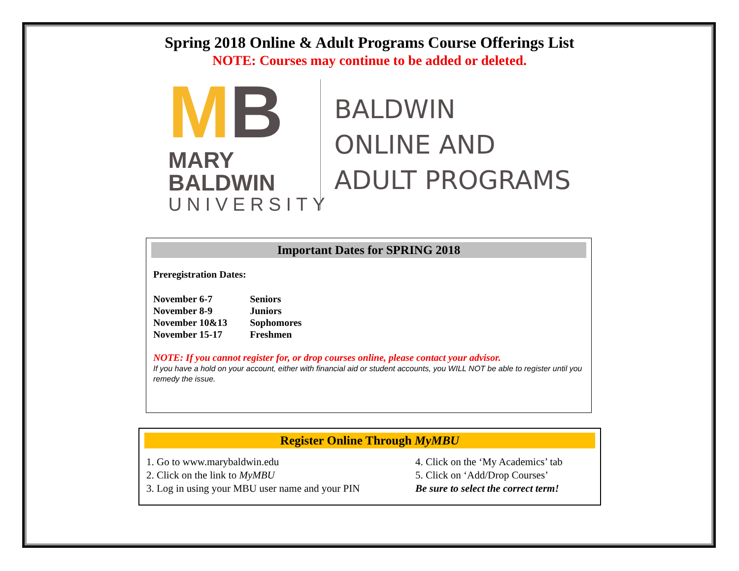Spring 2018 Online & Adult Programs Course Offerings List
NOTE: Courses may continue to be added or deleted.
MB
MARY BALDWIN
UNIVERSITY
BALDWIN
ONLINE AND
ADULT PROGRAMS
Important Dates for SPRING 2018
Preregistration Dates:
| November 6-7 | Seniors |
| November 8-9 | Juniors |
| November 10&13 | Sophomores |
| November 15-17 | Freshmen |
NOTE: If you cannot register for, or drop courses online, please contact your advisor.
If you have a hold on your account, either with financial aid or student accounts, you WILL NOT be able to register until you remedy the issue.
Register Online Through MyMBU
1. Go to www.marybaldwin.edu
2. Click on the link to MyMBU
3. Log in using your MBU user name and your PIN
4. Click on the ‘My Academics’ tab
5. Click on ‘Add/Drop Courses’
Be sure to select the correct term!